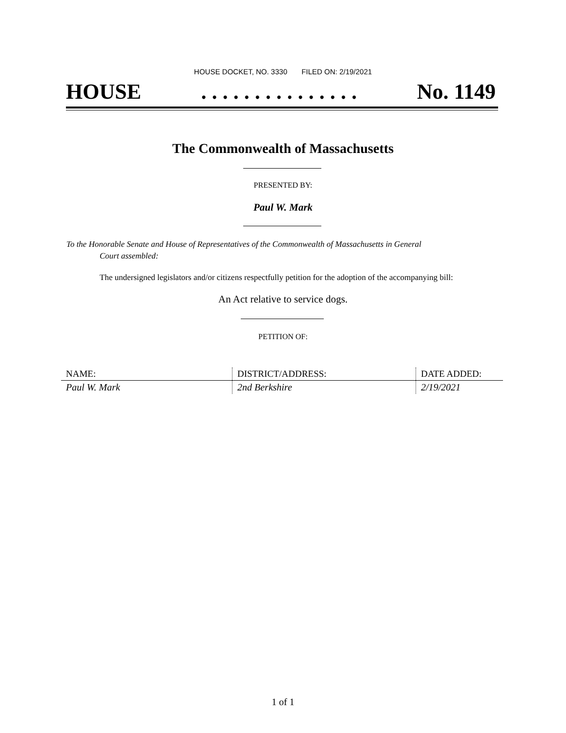HOUSE DOCKET, NO. 3330 FILED ON: 2/19/2021
HOUSE. . . . . . . . . . . . . . . No. 1149
The Commonwealth of Massachusetts
PRESENTED BY:
Paul W. Mark
To the Honorable Senate and House of Representatives of the Commonwealth of Massachusetts in General
Court assembled:
The undersigned legislators and/or citizens respectfully petition for the adoption of the accompanying bill:
An Act relative to service dogs.
PETITION OF:
| NAME: | DISTRICT/ADDRESS: | DATE ADDED: |
| --- | --- | --- |
| Paul W. Mark | 2nd Berkshire | 2/19/2021 |
1 of 1